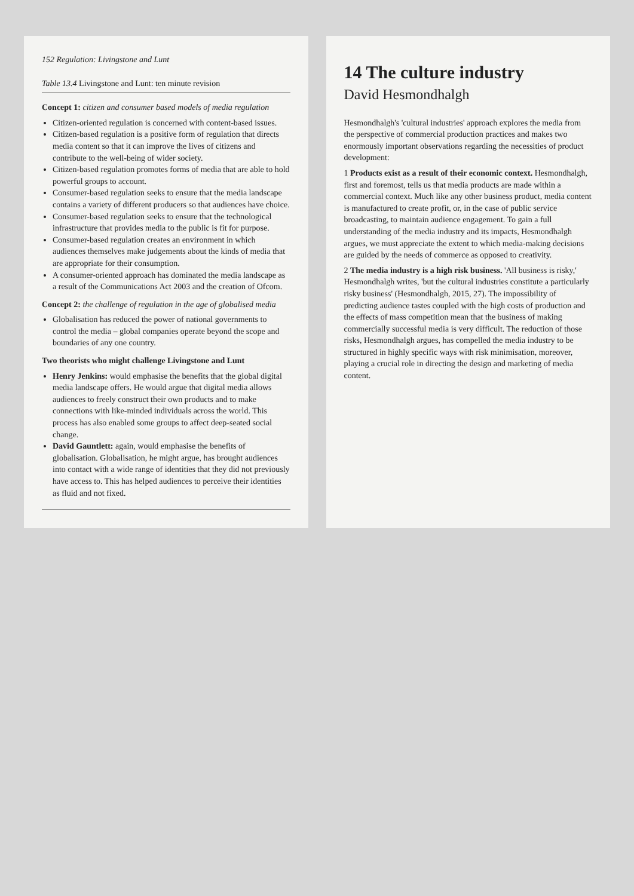152 Regulation: Livingstone and Lunt
Table 13.4 Livingstone and Lunt: ten minute revision
Concept 1: citizen and consumer based models of media regulation
Citizen-oriented regulation is concerned with content-based issues.
Citizen-based regulation is a positive form of regulation that directs media content so that it can improve the lives of citizens and contribute to the well-being of wider society.
Citizen-based regulation promotes forms of media that are able to hold powerful groups to account.
Consumer-based regulation seeks to ensure that the media landscape contains a variety of different producers so that audiences have choice.
Consumer-based regulation seeks to ensure that the technological infrastructure that provides media to the public is fit for purpose.
Consumer-based regulation creates an environment in which audiences themselves make judgements about the kinds of media that are appropriate for their consumption.
A consumer-oriented approach has dominated the media landscape as a result of the Communications Act 2003 and the creation of Ofcom.
Concept 2: the challenge of regulation in the age of globalised media
Globalisation has reduced the power of national governments to control the media – global companies operate beyond the scope and boundaries of any one country.
Two theorists who might challenge Livingstone and Lunt
Henry Jenkins: would emphasise the benefits that the global digital media landscape offers. He would argue that digital media allows audiences to freely construct their own products and to make connections with like-minded individuals across the world. This process has also enabled some groups to affect deep-seated social change.
David Gauntlett: again, would emphasise the benefits of globalisation. Globalisation, he might argue, has brought audiences into contact with a wide range of identities that they did not previously have access to. This has helped audiences to perceive their identities as fluid and not fixed.
14 The culture industry
David Hesmondhalgh
Hesmondhalgh's 'cultural industries' approach explores the media from the perspective of commercial production practices and makes two enormously important observations regarding the necessities of product development:
1 Products exist as a result of their economic context. Hesmondhalgh, first and foremost, tells us that media products are made within a commercial context. Much like any other business product, media content is manufactured to create profit, or, in the case of public service broadcasting, to maintain audience engagement. To gain a full understanding of the media industry and its impacts, Hesmondhalgh argues, we must appreciate the extent to which media-making decisions are guided by the needs of commerce as opposed to creativity.
2 The media industry is a high risk business. 'All business is risky,' Hesmondhalgh writes, 'but the cultural industries constitute a particularly risky business' (Hesmondhalgh, 2015, 27). The impossibility of predicting audience tastes coupled with the high costs of production and the effects of mass competition mean that the business of making commercially successful media is very difficult. The reduction of those risks, Hesmondhalgh argues, has compelled the media industry to be structured in highly specific ways with risk minimisation, moreover, playing a crucial role in directing the design and marketing of media content.